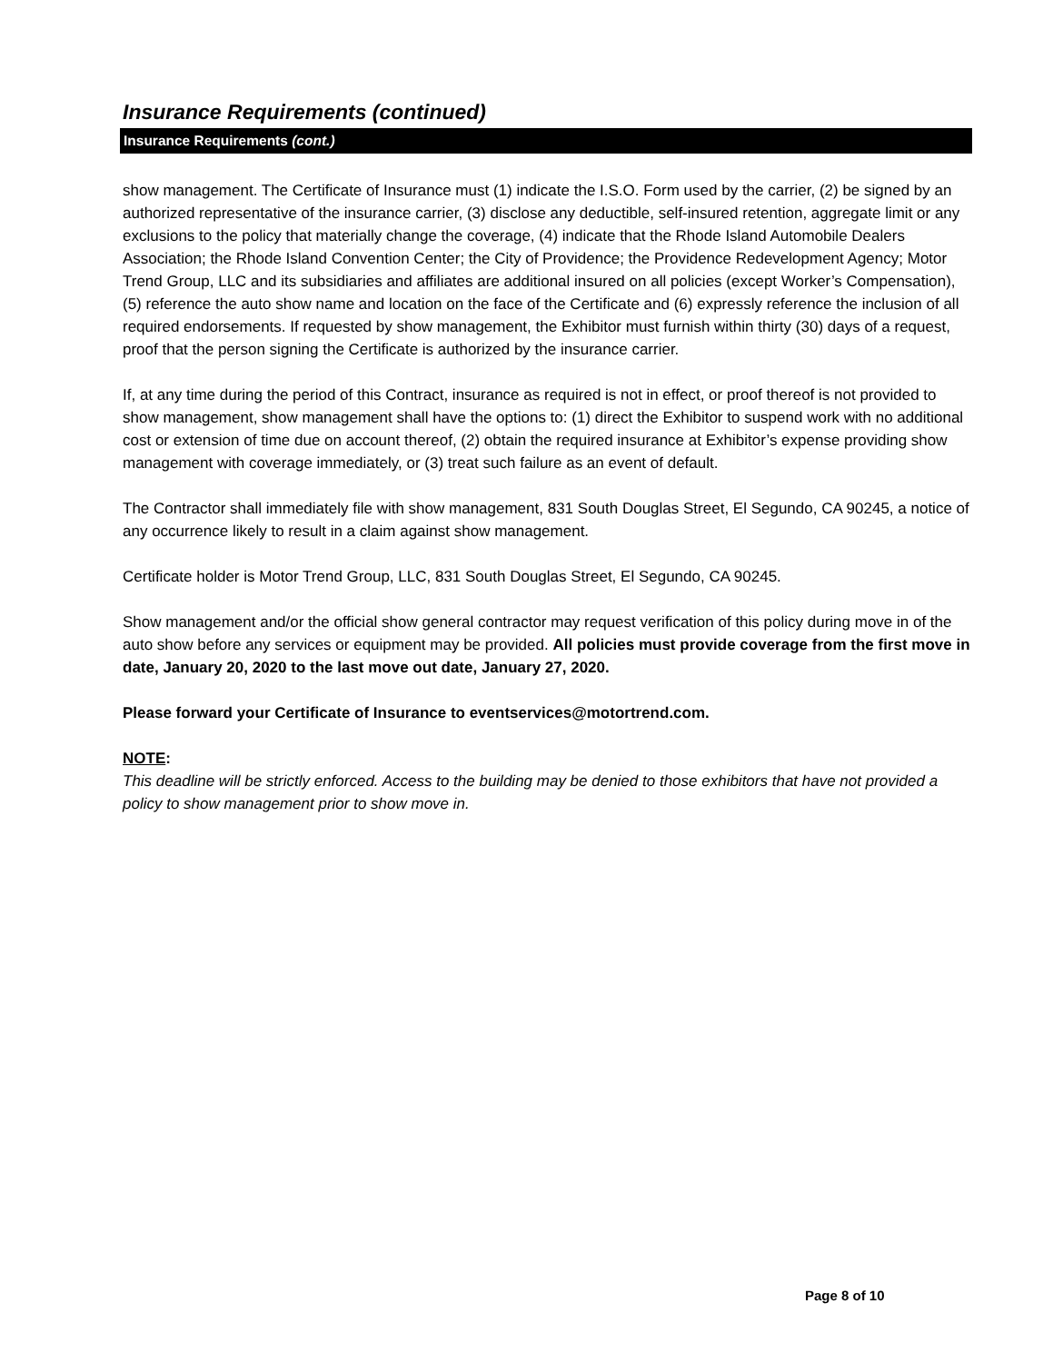Insurance Requirements (continued)
Insurance Requirements (cont.)
show management. The Certificate of Insurance must (1) indicate the I.S.O. Form used by the carrier, (2) be signed by an authorized representative of the insurance carrier, (3) disclose any deductible, self-insured retention, aggregate limit or any exclusions to the policy that materially change the coverage, (4) indicate that the Rhode Island Automobile Dealers Association; the Rhode Island Convention Center; the City of Providence; the Providence Redevelopment Agency; Motor Trend Group, LLC and its subsidiaries and affiliates are additional insured on all policies (except Worker’s Compensation), (5) reference the auto show name and location on the face of the Certificate and (6) expressly reference the inclusion of all required endorsements. If requested by show management, the Exhibitor must furnish within thirty (30) days of a request, proof that the person signing the Certificate is authorized by the insurance carrier.
If, at any time during the period of this Contract, insurance as required is not in effect, or proof thereof is not provided to show management, show management shall have the options to: (1) direct the Exhibitor to suspend work with no additional cost or extension of time due on account thereof, (2) obtain the required insurance at Exhibitor’s expense providing show management with coverage immediately, or (3) treat such failure as an event of default.
The Contractor shall immediately file with show management, 831 South Douglas Street, El Segundo, CA 90245, a notice of any occurrence likely to result in a claim against show management.
Certificate holder is Motor Trend Group, LLC, 831 South Douglas Street, El Segundo, CA 90245.
Show management and/or the official show general contractor may request verification of this policy during move in of the auto show before any services or equipment may be provided. All policies must provide coverage from the first move in date, January 20, 2020 to the last move out date, January 27, 2020.
Please forward your Certificate of Insurance to eventservices@motortrend.com.
NOTE:
This deadline will be strictly enforced. Access to the building may be denied to those exhibitors that have not provided a policy to show management prior to show move in.
Page 8 of 10